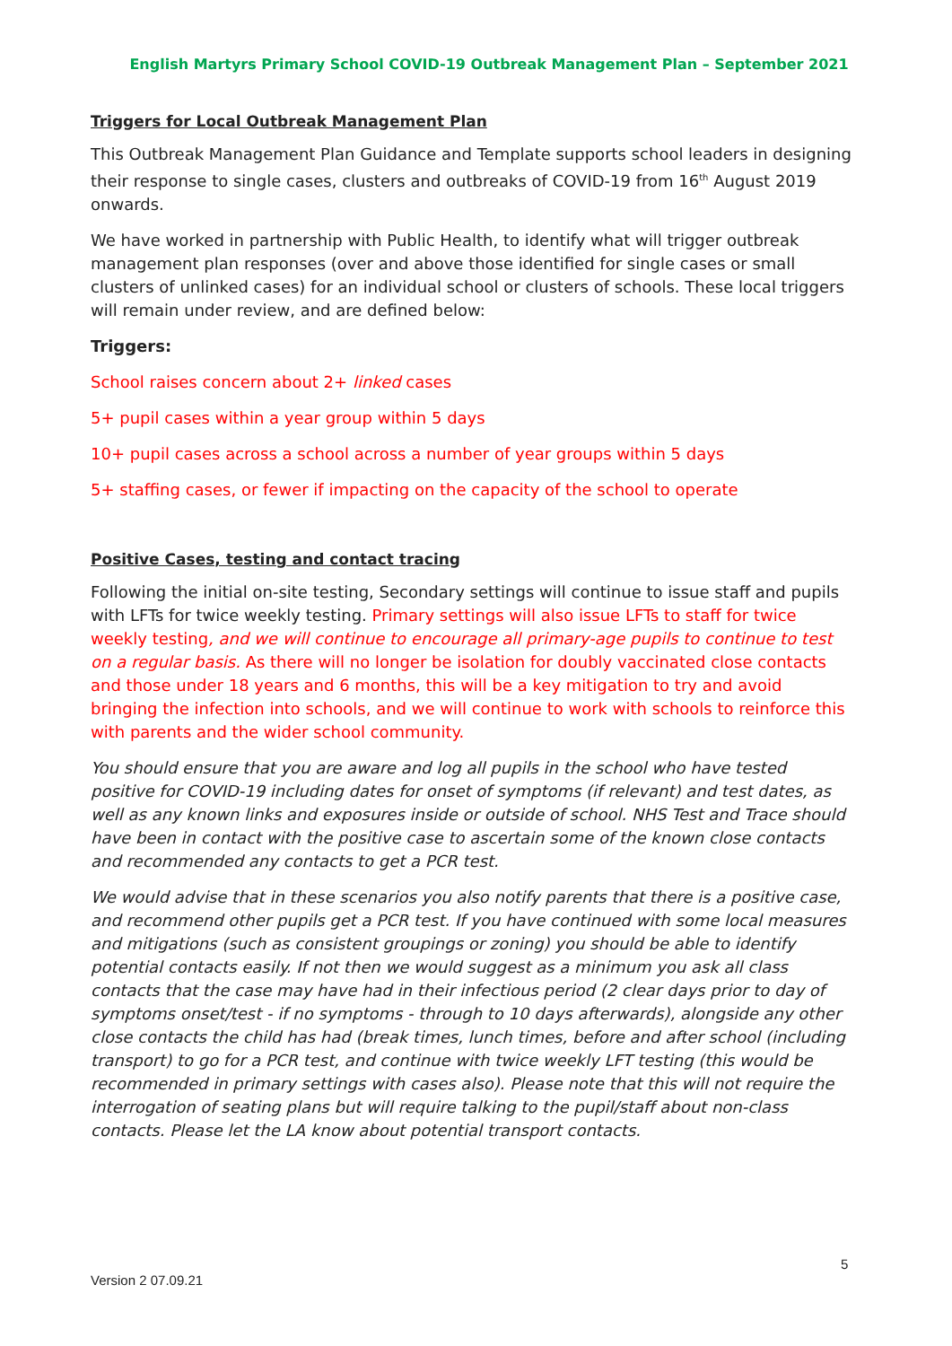English Martyrs Primary School COVID-19 Outbreak Management Plan – September 2021
Triggers for Local Outbreak Management Plan
This Outbreak Management Plan Guidance and Template supports school leaders in designing their response to single cases, clusters and outbreaks of COVID-19 from 16<sup>th</sup> August 2019 onwards.
We have worked in partnership with Public Health, to identify what will trigger outbreak management plan responses (over and above those identified for single cases or small clusters of unlinked cases) for an individual school or clusters of schools. These local triggers will remain under review, and are defined below:
Triggers:
School raises concern about 2+ linked cases
5+ pupil cases within a year group within 5 days
10+ pupil cases across a school across a number of year groups within 5 days
5+ staffing cases, or fewer if impacting on the capacity of the school to operate
Positive Cases, testing and contact tracing
Following the initial on-site testing, Secondary settings will continue to issue staff and pupils with LFTs for twice weekly testing. Primary settings will also issue LFTs to staff for twice weekly testing, and we will continue to encourage all primary-age pupils to continue to test on a regular basis. As there will no longer be isolation for doubly vaccinated close contacts and those under 18 years and 6 months, this will be a key mitigation to try and avoid bringing the infection into schools, and we will continue to work with schools to reinforce this with parents and the wider school community.
You should ensure that you are aware and log all pupils in the school who have tested positive for COVID-19 including dates for onset of symptoms (if relevant) and test dates, as well as any known links and exposures inside or outside of school. NHS Test and Trace should have been in contact with the positive case to ascertain some of the known close contacts and recommended any contacts to get a PCR test.
We would advise that in these scenarios you also notify parents that there is a positive case, and recommend other pupils get a PCR test. If you have continued with some local measures and mitigations (such as consistent groupings or zoning) you should be able to identify potential contacts easily. If not then we would suggest as a minimum you ask all class contacts that the case may have had in their infectious period (2 clear days prior to day of symptoms onset/test - if no symptoms - through to 10 days afterwards), alongside any other close contacts the child has had (break times, lunch times, before and after school (including transport) to go for a PCR test, and continue with twice weekly LFT testing (this would be recommended in primary settings with cases also). Please note that this will not require the interrogation of seating plans but will require talking to the pupil/staff about non-class contacts. Please let the LA know about potential transport contacts.
5
Version 2 07.09.21